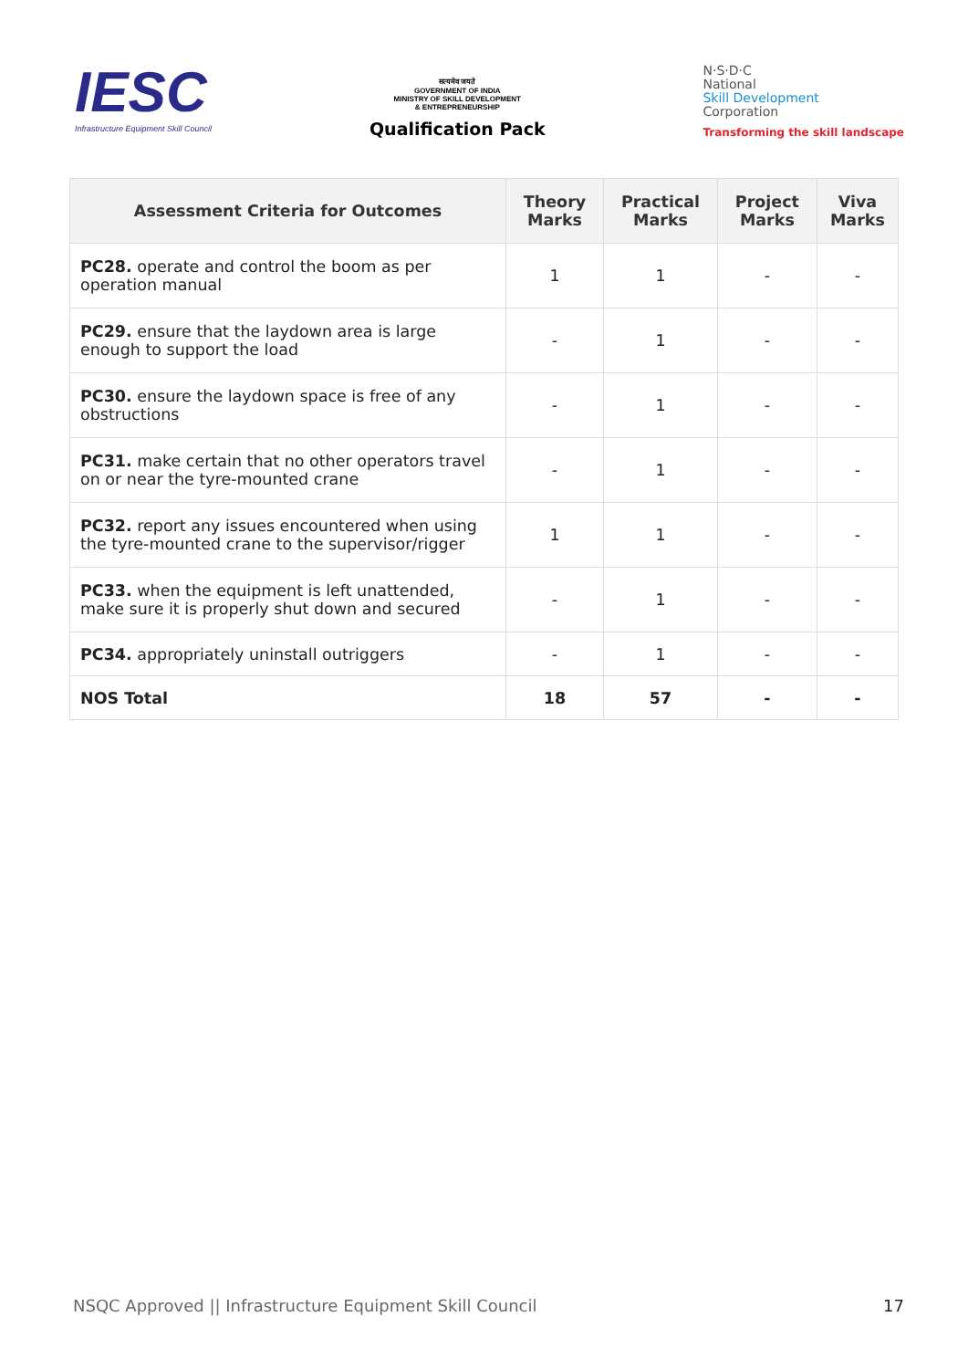IESC
Infrastructure Equipment Skill Council
सत्यमेव जयते
GOVERNMENT OF INDIA
MINISTRY OF SKILL DEVELOPMENT
& ENTREPRENEURSHIP
Qualification Pack
N·S·D·C
National
Skill Development
Corporation
Transforming the skill landscape
| Assessment Criteria for Outcomes | Theory Marks | Practical Marks | Project Marks | Viva Marks |
| --- | --- | --- | --- | --- |
| PC28. operate and control the boom as per operation manual | 1 | 1 | - | - |
| PC29. ensure that the laydown area is large enough to support the load | - | 1 | - | - |
| PC30. ensure the laydown space is free of any obstructions | - | 1 | - | - |
| PC31. make certain that no other operators travel on or near the tyre-mounted crane | - | 1 | - | - |
| PC32. report any issues encountered when using the tyre-mounted crane to the supervisor/rigger | 1 | 1 | - | - |
| PC33. when the equipment is left unattended, make sure it is properly shut down and secured | - | 1 | - | - |
| PC34. appropriately uninstall outriggers | - | 1 | - | - |
| NOS Total | 18 | 57 | - | - |
NSQC Approved || Infrastructure Equipment Skill Council 17